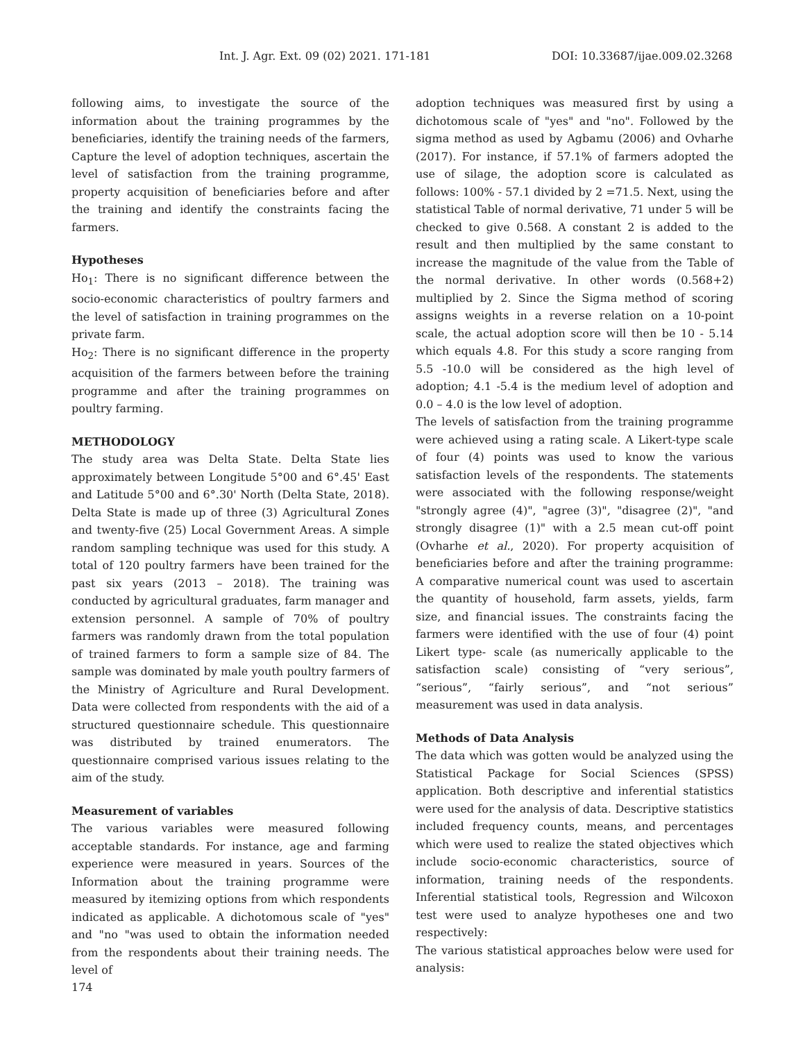Int. J. Agr. Ext. 09 (02) 2021. 171-181 DOI: 10.33687/ijae.009.02.3268
following aims, to investigate the source of the information about the training programmes by the beneficiaries, identify the training needs of the farmers, Capture the level of adoption techniques, ascertain the level of satisfaction from the training programme, property acquisition of beneficiaries before and after the training and identify the constraints facing the farmers.
Hypotheses
Ho<sub>1</sub>: There is no significant difference between the socio-economic characteristics of poultry farmers and the level of satisfaction in training programmes on the private farm.
Ho<sub>2</sub>: There is no significant difference in the property acquisition of the farmers between before the training programme and after the training programmes on poultry farming.
METHODOLOGY
The study area was Delta State. Delta State lies approximately between Longitude 5°00 and 6°.45' East and Latitude 5°00 and 6°.30' North (Delta State, 2018). Delta State is made up of three (3) Agricultural Zones and twenty-five (25) Local Government Areas. A simple random sampling technique was used for this study. A total of 120 poultry farmers have been trained for the past six years (2013 – 2018). The training was conducted by agricultural graduates, farm manager and extension personnel. A sample of 70% of poultry farmers was randomly drawn from the total population of trained farmers to form a sample size of 84. The sample was dominated by male youth poultry farmers of the Ministry of Agriculture and Rural Development. Data were collected from respondents with the aid of a structured questionnaire schedule. This questionnaire was distributed by trained enumerators. The questionnaire comprised various issues relating to the aim of the study.
Measurement of variables
The various variables were measured following acceptable standards. For instance, age and farming experience were measured in years. Sources of the Information about the training programme were measured by itemizing options from which respondents indicated as applicable. A dichotomous scale of "yes" and "no "was used to obtain the information needed from the respondents about their training needs. The level of
adoption techniques was measured first by using a dichotomous scale of "yes" and "no". Followed by the sigma method as used by Agbamu (2006) and Ovharhe (2017). For instance, if 57.1% of farmers adopted the use of silage, the adoption score is calculated as follows: 100% - 57.1 divided by 2 =71.5. Next, using the statistical Table of normal derivative, 71 under 5 will be checked to give 0.568. A constant 2 is added to the result and then multiplied by the same constant to increase the magnitude of the value from the Table of the normal derivative. In other words (0.568+2) multiplied by 2. Since the Sigma method of scoring assigns weights in a reverse relation on a 10-point scale, the actual adoption score will then be 10 - 5.14 which equals 4.8. For this study a score ranging from 5.5 -10.0 will be considered as the high level of adoption; 4.1 -5.4 is the medium level of adoption and 0.0 – 4.0 is the low level of adoption.
The levels of satisfaction from the training programme were achieved using a rating scale. A Likert-type scale of four (4) points was used to know the various satisfaction levels of the respondents. The statements were associated with the following response/weight "strongly agree (4)", "agree (3)", "disagree (2)", "and strongly disagree (1)" with a 2.5 mean cut-off point (Ovharhe et al., 2020). For property acquisition of beneficiaries before and after the training programme: A comparative numerical count was used to ascertain the quantity of household, farm assets, yields, farm size, and financial issues. The constraints facing the farmers were identified with the use of four (4) point Likert type- scale (as numerically applicable to the satisfaction scale) consisting of “very serious”, “serious”, “fairly serious”, and “not serious” measurement was used in data analysis.
Methods of Data Analysis
The data which was gotten would be analyzed using the Statistical Package for Social Sciences (SPSS) application. Both descriptive and inferential statistics were used for the analysis of data. Descriptive statistics included frequency counts, means, and percentages which were used to realize the stated objectives which include socio-economic characteristics, source of information, training needs of the respondents. Inferential statistical tools, Regression and Wilcoxon test were used to analyze hypotheses one and two respectively:
The various statistical approaches below were used for analysis:
174